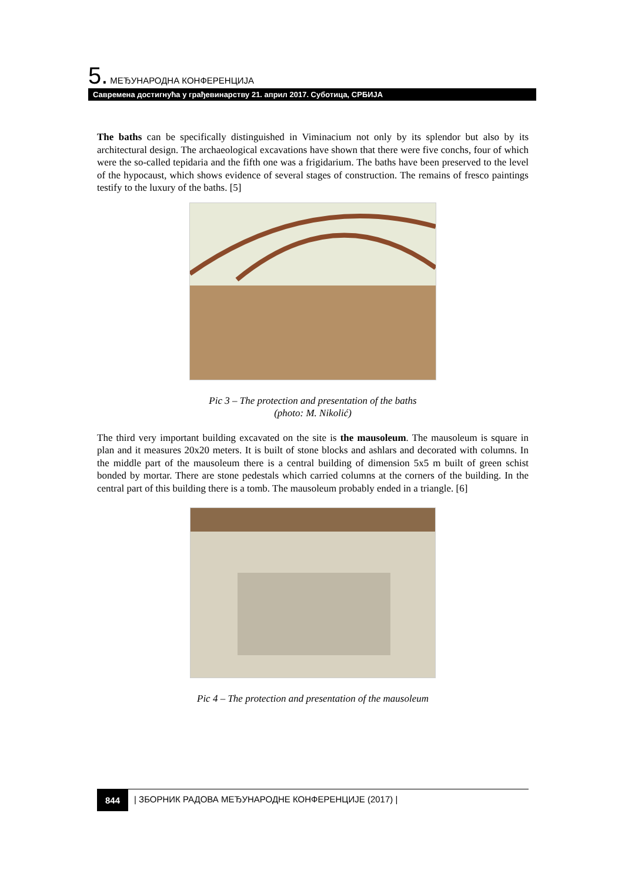5. МЕЂУНАРОДНА КОНФЕРЕНЦИЈА
Савремена достигнућа у грађевинарству 21. април 2017. Суботица, СРБИЈА
The baths can be specifically distinguished in Viminacium not only by its splendor but also by its architectural design. The archaeological excavations have shown that there were five conchs, four of which were the so-called tepidaria and the fifth one was a frigidarium. The baths have been preserved to the level of the hypocaust, which shows evidence of several stages of construction. The remains of fresco paintings testify to the luxury of the baths. [5]
Pic 3 – The protection and presentation of the baths
(photo: M. Nikolić)
The third very important building excavated on the site is the mausoleum. The mausoleum is square in plan and it measures 20x20 meters. It is built of stone blocks and ashlars and decorated with columns. In the middle part of the mausoleum there is a central building of dimension 5x5 m built of green schist bonded by mortar. There are stone pedestals which carried columns at the corners of the building. In the central part of this building there is a tomb. The mausoleum probably ended in a triangle. [6]
Pic 4 – The protection and presentation of the mausoleum
844 | ЗБОРНИК РАДОВА МЕЂУНАРОДНЕ КОНФЕРЕНЦИЈЕ (2017) |